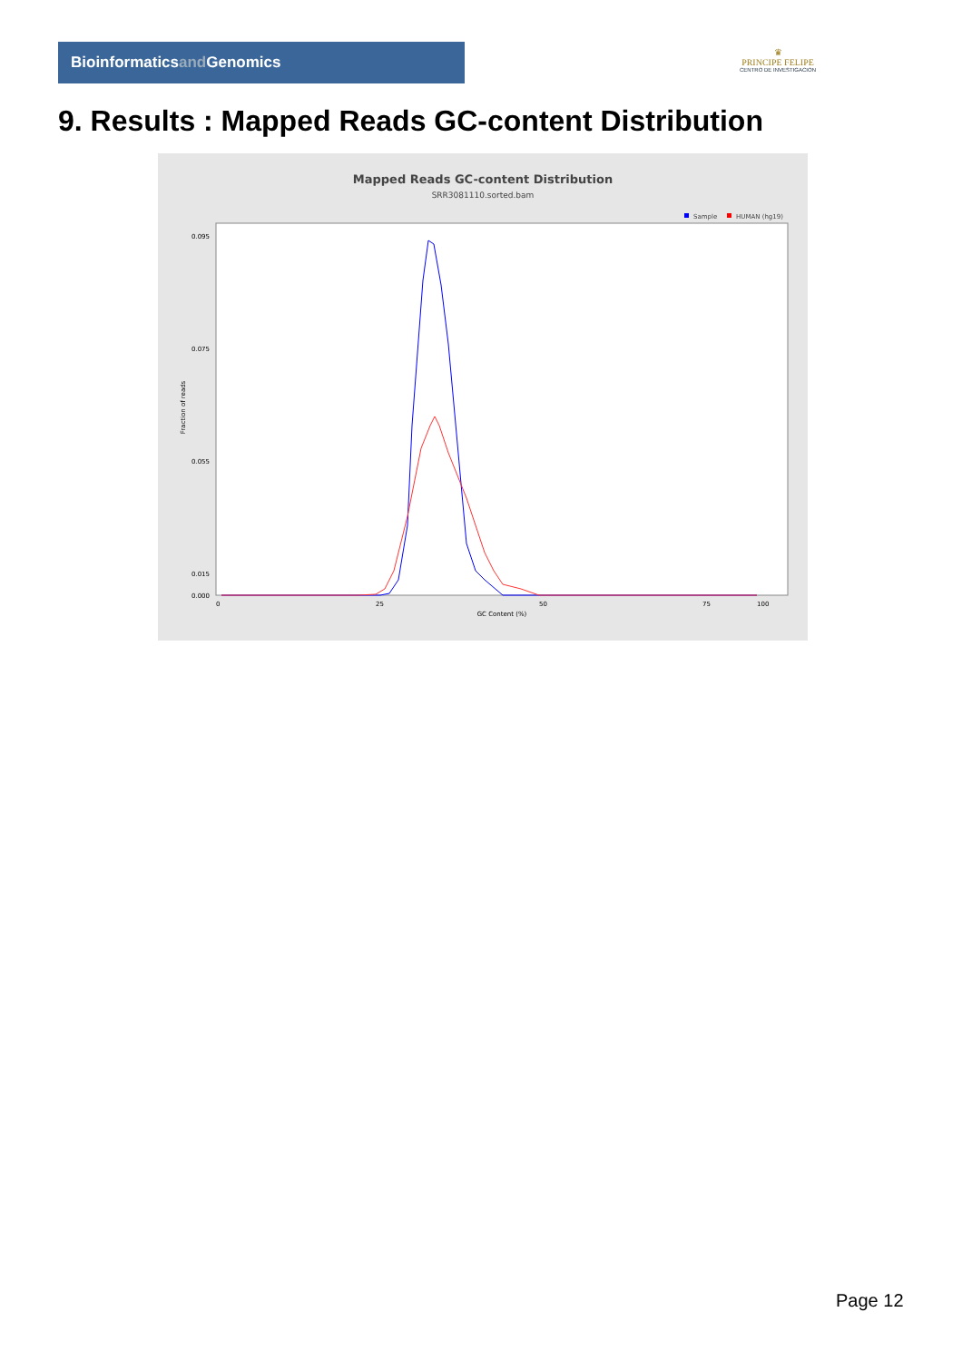Bioinformaticsand Genomics
♛
PRINCIPE FELIPE
CENTRO DE INVESTIGACION
9. Results : Mapped Reads GC-content Distribution
Mapped Reads GC-content Distribution
SRR3081110.sorted.bam
Sample
HUMAN (hg19)
Fraction of reads
0.095
0.075
0.055
0.015
0.000
0
25
50
75
100
GC Content (%)
Page 12